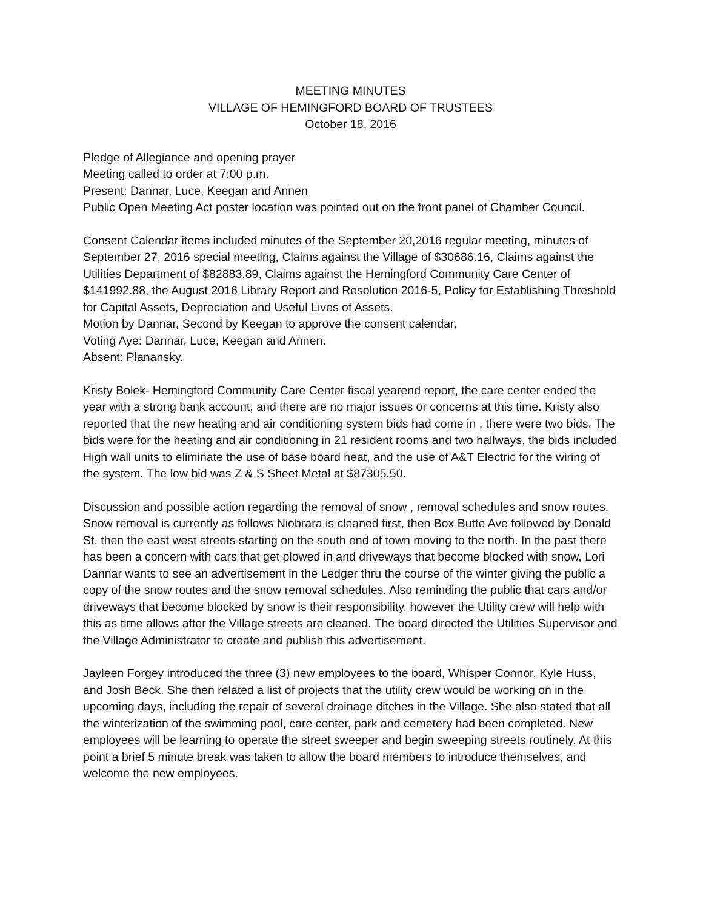MEETING MINUTES
VILLAGE OF HEMINGFORD BOARD OF TRUSTEES
October 18, 2016
Pledge of Allegiance and opening prayer
Meeting called to order at 7:00 p.m.
Present: Dannar, Luce, Keegan and Annen
Public Open Meeting Act poster location was pointed out on the front panel of Chamber Council.
Consent Calendar items included minutes of the September 20,2016 regular meeting, minutes of September 27, 2016 special meeting, Claims against the Village of $30686.16, Claims against the Utilities Department of $82883.89, Claims against the Hemingford Community Care Center of $141992.88, the August 2016 Library Report and Resolution 2016-5, Policy for Establishing Threshold for Capital Assets, Depreciation and Useful Lives of Assets.
Motion by Dannar, Second by Keegan to approve the consent calendar.
Voting Aye: Dannar, Luce, Keegan and Annen.
Absent: Planansky.
Kristy Bolek- Hemingford Community Care Center fiscal yearend report, the care center ended the year with a strong bank account, and there are no major issues or concerns at this time. Kristy also reported that the new heating and air conditioning system bids had come in , there were two bids. The bids were for the heating and air conditioning in 21 resident rooms and two hallways, the bids included High wall units to eliminate the use of base board heat, and the use of A&T Electric for the wiring of the system. The low bid was Z & S Sheet Metal at $87305.50.
Discussion and possible action regarding the removal of snow , removal schedules and snow routes. Snow removal is currently as follows Niobrara is cleaned first, then Box Butte Ave followed by Donald St. then the east west streets starting on the south end of town moving to the north. In the past there has been a concern with cars that get plowed in and driveways that become blocked with snow, Lori Dannar wants to see an advertisement in the Ledger thru the course of the winter giving the public a copy of the snow routes and the snow removal schedules. Also reminding the public that cars and/or driveways that become blocked by snow is their responsibility, however the Utility crew will help with this as time allows after the Village streets are cleaned. The board directed the Utilities Supervisor and the Village Administrator to create and publish this advertisement.
Jayleen Forgey introduced the three (3) new employees to the board, Whisper Connor, Kyle Huss, and Josh Beck. She then related a list of projects that the utility crew would be working on in the upcoming days, including the repair of several drainage ditches in the Village. She also stated that all the winterization of the swimming pool, care center, park and cemetery had been completed. New employees will be learning to operate the street sweeper and begin sweeping streets routinely. At this point a brief 5 minute break was taken to allow the board members to introduce themselves, and welcome the new employees.